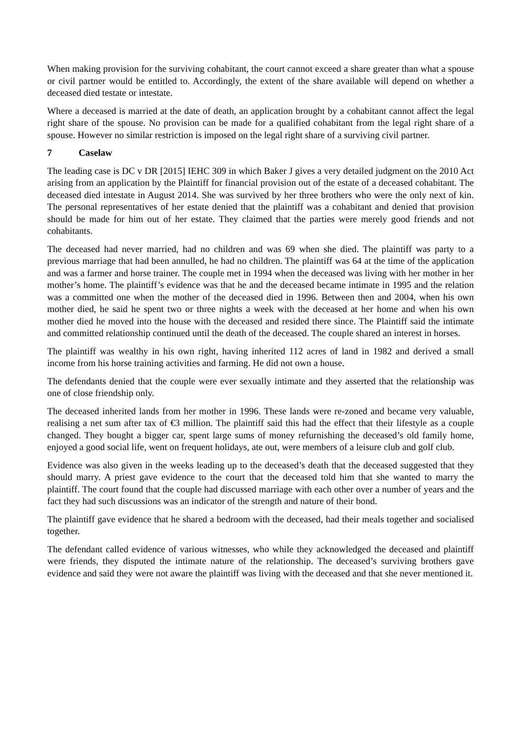When making provision for the surviving cohabitant, the court cannot exceed a share greater than what a spouse or civil partner would be entitled to. Accordingly, the extent of the share available will depend on whether a deceased died testate or intestate.
Where a deceased is married at the date of death, an application brought by a cohabitant cannot affect the legal right share of the spouse. No provision can be made for a qualified cohabitant from the legal right share of a spouse. However no similar restriction is imposed on the legal right share of a surviving civil partner.
7 Caselaw
The leading case is DC v DR [2015] IEHC 309 in which Baker J gives a very detailed judgment on the 2010 Act arising from an application by the Plaintiff for financial provision out of the estate of a deceased cohabitant. The deceased died intestate in August 2014. She was survived by her three brothers who were the only next of kin. The personal representatives of her estate denied that the plaintiff was a cohabitant and denied that provision should be made for him out of her estate. They claimed that the parties were merely good friends and not cohabitants.
The deceased had never married, had no children and was 69 when she died. The plaintiff was party to a previous marriage that had been annulled, he had no children. The plaintiff was 64 at the time of the application and was a farmer and horse trainer. The couple met in 1994 when the deceased was living with her mother in her mother’s home. The plaintiff’s evidence was that he and the deceased became intimate in 1995 and the relation was a committed one when the mother of the deceased died in 1996. Between then and 2004, when his own mother died, he said he spent two or three nights a week with the deceased at her home and when his own mother died he moved into the house with the deceased and resided there since. The Plaintiff said the intimate and committed relationship continued until the death of the deceased. The couple shared an interest in horses.
The plaintiff was wealthy in his own right, having inherited 112 acres of land in 1982 and derived a small income from his horse training activities and farming. He did not own a house.
The defendants denied that the couple were ever sexually intimate and they asserted that the relationship was one of close friendship only.
The deceased inherited lands from her mother in 1996. These lands were re-zoned and became very valuable, realising a net sum after tax of €3 million. The plaintiff said this had the effect that their lifestyle as a couple changed. They bought a bigger car, spent large sums of money refurnishing the deceased’s old family home, enjoyed a good social life, went on frequent holidays, ate out, were members of a leisure club and golf club.
Evidence was also given in the weeks leading up to the deceased’s death that the deceased suggested that they should marry. A priest gave evidence to the court that the deceased told him that she wanted to marry the plaintiff. The court found that the couple had discussed marriage with each other over a number of years and the fact they had such discussions was an indicator of the strength and nature of their bond.
The plaintiff gave evidence that he shared a bedroom with the deceased, had their meals together and socialised together.
The defendant called evidence of various witnesses, who while they acknowledged the deceased and plaintiff were friends, they disputed the intimate nature of the relationship. The deceased’s surviving brothers gave evidence and said they were not aware the plaintiff was living with the deceased and that she never mentioned it.